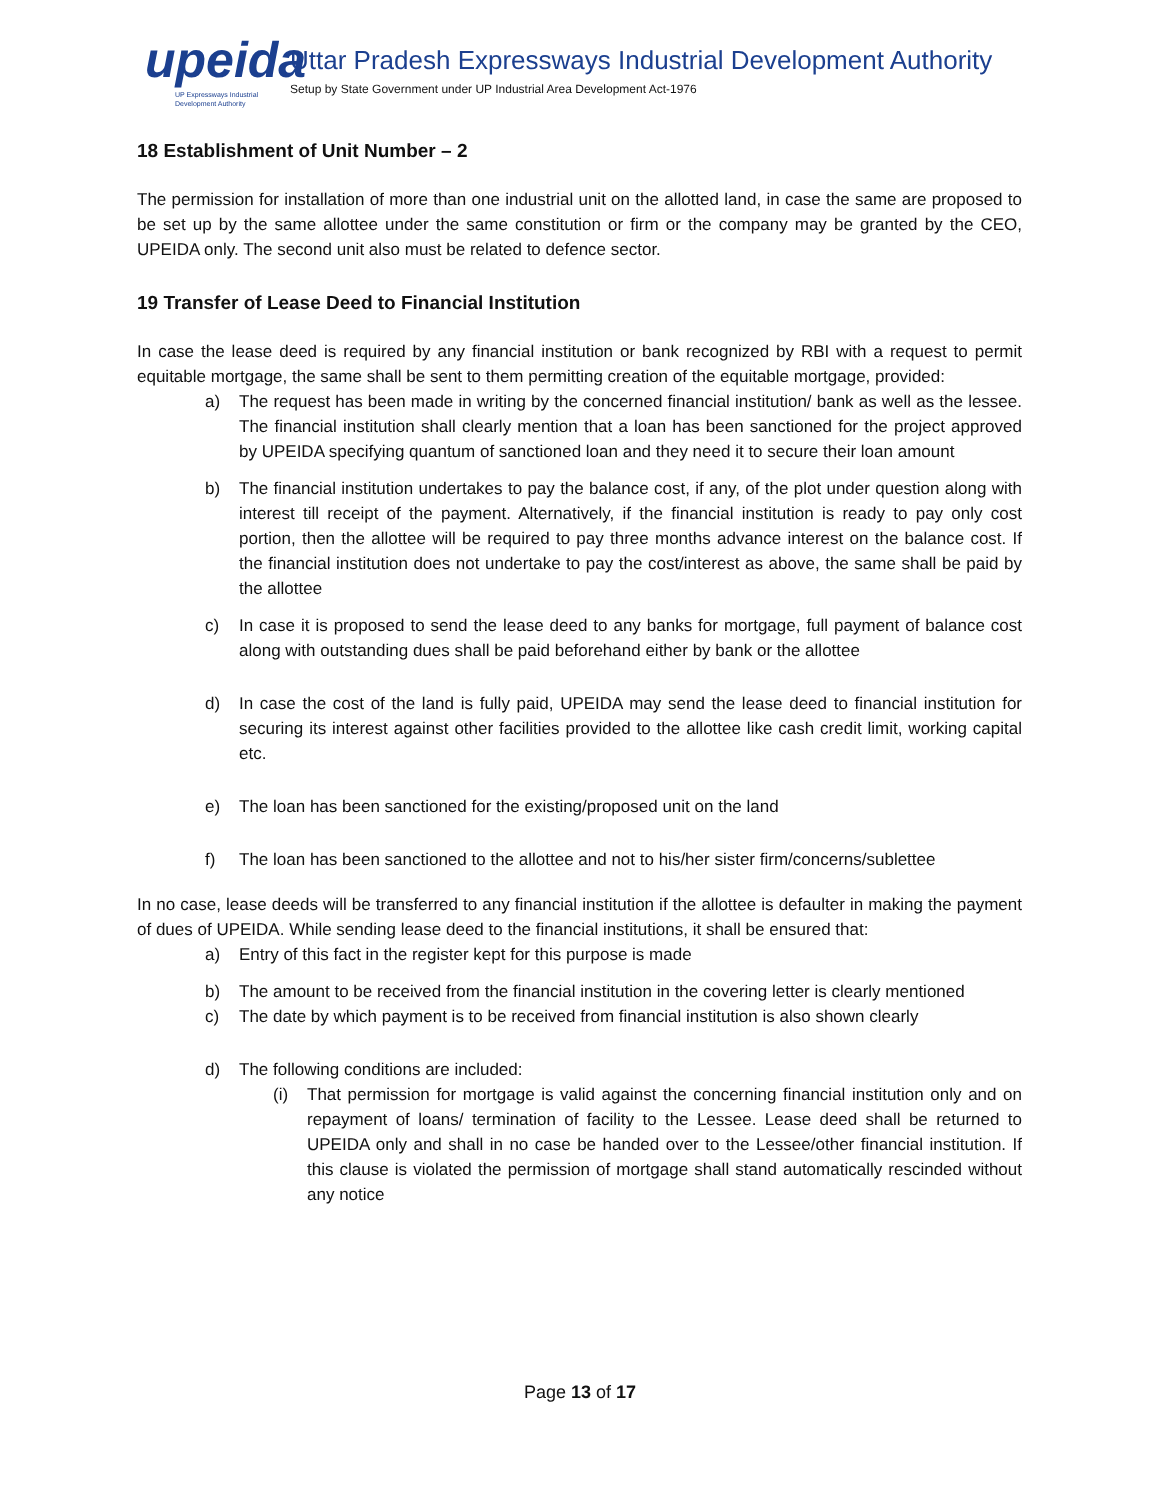upeida
UP Expressways Industrial Development Authority
Uttar Pradesh Expressways Industrial Development Authority
Setup by State Government under UP Industrial Area Development Act-1976
18 Establishment of Unit Number – 2
The permission for installation of more than one industrial unit on the allotted land, in case the same are proposed to be set up by the same allottee under the same constitution or firm or the company may be granted by the CEO, UPEIDA only. The second unit also must be related to defence sector.
19 Transfer of Lease Deed to Financial Institution
In case the lease deed is required by any financial institution or bank recognized by RBI with a request to permit equitable mortgage, the same shall be sent to them permitting creation of the equitable mortgage, provided:
a) The request has been made in writing by the concerned financial institution/ bank as well as the lessee. The financial institution shall clearly mention that a loan has been sanctioned for the project approved by UPEIDA specifying quantum of sanctioned loan and they need it to secure their loan amount
b) The financial institution undertakes to pay the balance cost, if any, of the plot under question along with interest till receipt of the payment. Alternatively, if the financial institution is ready to pay only cost portion, then the allottee will be required to pay three months advance interest on the balance cost. If the financial institution does not undertake to pay the cost/interest as above, the same shall be paid by the allottee
c) In case it is proposed to send the lease deed to any banks for mortgage, full payment of balance cost along with outstanding dues shall be paid beforehand either by bank or the allottee
d) In case the cost of the land is fully paid, UPEIDA may send the lease deed to financial institution for securing its interest against other facilities provided to the allottee like cash credit limit, working capital etc.
e) The loan has been sanctioned for the existing/proposed unit on the land
f) The loan has been sanctioned to the allottee and not to his/her sister firm/concerns/sublettee
In no case, lease deeds will be transferred to any financial institution if the allottee is defaulter in making the payment of dues of UPEIDA. While sending lease deed to the financial institutions, it shall be ensured that:
a) Entry of this fact in the register kept for this purpose is made
b) The amount to be received from the financial institution in the covering letter is clearly mentioned
c) The date by which payment is to be received from financial institution is also shown clearly
d) The following conditions are included:
(i) That permission for mortgage is valid against the concerning financial institution only and on repayment of loans/ termination of facility to the Lessee. Lease deed shall be returned to UPEIDA only and shall in no case be handed over to the Lessee/other financial institution. If this clause is violated the permission of mortgage shall stand automatically rescinded without any notice
Page 13 of 17